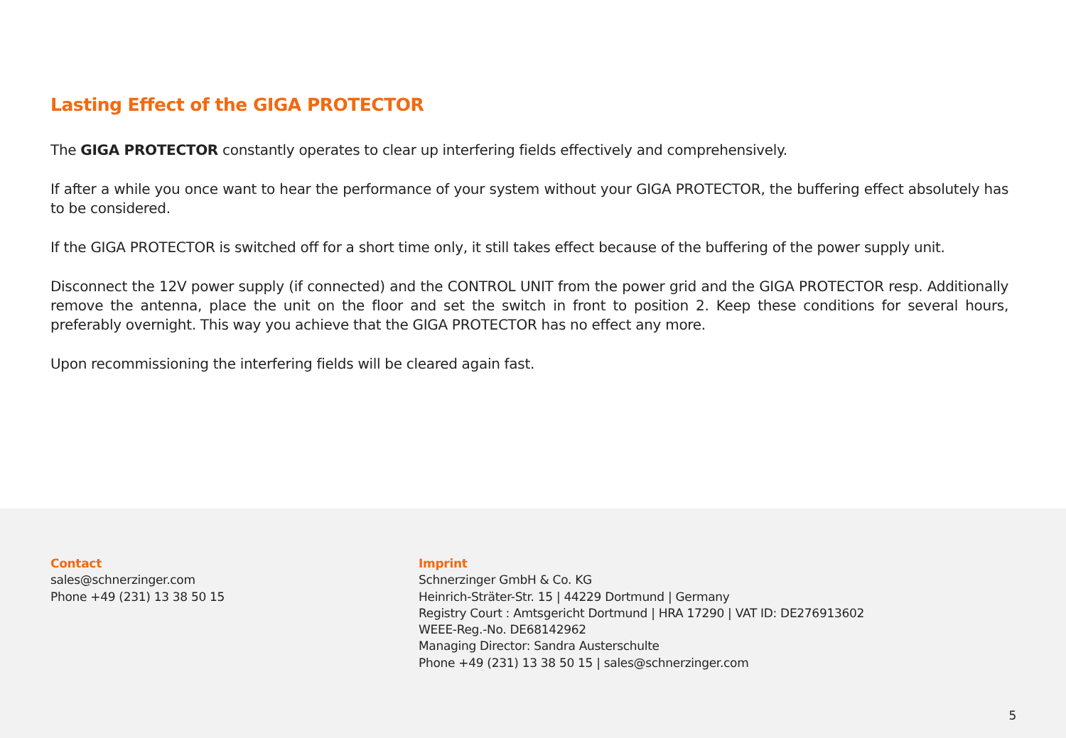Lasting Effect of the GIGA PROTECTOR
The GIGA PROTECTOR constantly operates to clear up interfering fields effectively and comprehensively.
If after a while you once want to hear the performance of your system without your GIGA PROTECTOR, the buffering effect absolutely has to be considered.
If the GIGA PROTECTOR is switched off for a short time only, it still takes effect because of the buffering of the power supply unit.
Disconnect the 12V power supply (if connected) and the CONTROL UNIT from the power grid and the GIGA PROTECTOR resp. Additionally remove the antenna, place the unit on the floor and set the switch in front to position 2. Keep these conditions for several hours, preferably overnight. This way you achieve that the GIGA PROTECTOR has no effect any more.
Upon recommissioning the interfering fields will be cleared again fast.
Contact
sales@schnerzinger.com
Phone +49 (231) 13 38 50 15
Imprint
Schnerzinger GmbH & Co. KG
Heinrich-Sträter-Str. 15 | 44229 Dortmund | Germany
Registry Court : Amtsgericht Dortmund | HRA 17290 | VAT ID: DE276913602
WEEE-Reg.-No. DE68142962
Managing Director: Sandra Austerschulte
Phone +49 (231) 13 38 50 15 | sales@schnerzinger.com
5